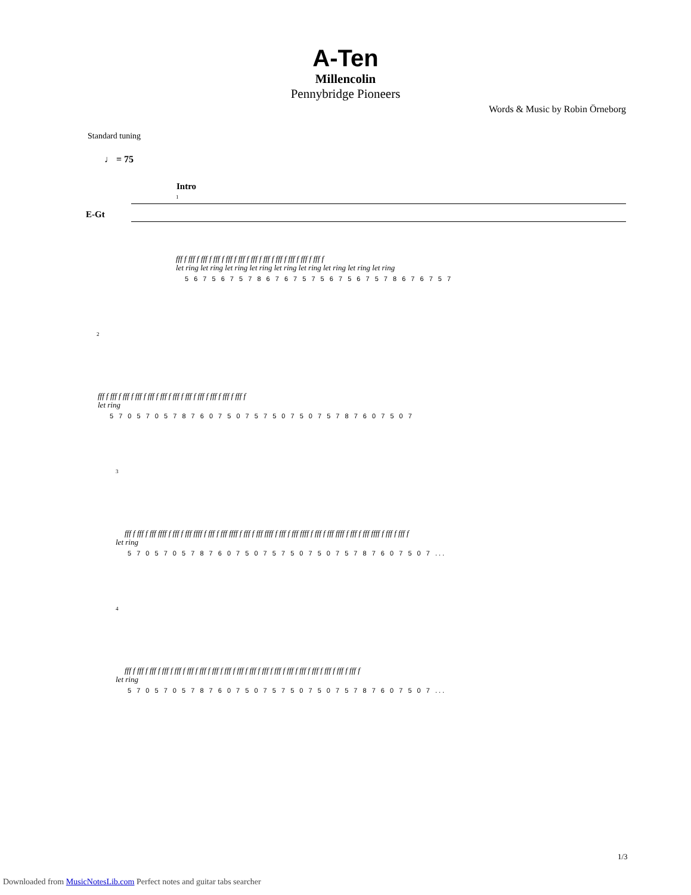A-Ten
Millencolin
Pennybridge Pioneers
Words & Music by Robin Örneborg
Standard tuning
♩ = 75
Intro
E-Gt
1
fff f fff f fff f fff f fff f fff f fff f fff f fff f fff f fff f fff f
let ring let ring let ring let ring let ring let ring let ring let ring let ring
5 6 7 5 6 7 5 7 8 6 7 6 7 5 7 5 6 7 5 6 7 5 7 8 6 7 6 7 5 7
2
fff f fff f fff f fff f fff f fff f fff f fff f fff f fff f fff f fff f
let ring
5 7 0 5 7 0 5 7 8 7 6 0 7 5 0 7 5 7 5 0 7 5 0 7 5 7 8 7 6 0 7 5 0 7
3
fff f fff f fff ffff f fff f fff ffff f fff f fff ffff f fff f fff ffff f fff f fff ffff f fff f fff ffff f fff f fff ffff f fff f fff f
let ring
5 7 0 5 7 0 5 7 8 7 6 0 7 5 0 7 5 7 5 0 7 5 0 7 5 7 8 7 6 0 7 5 0 7 ...
4
fff f fff f fff f fff f fff f fff f fff f fff f fff f fff f fff f fff f fff f fff f fff f fff f fff f fff f fff f
let ring
5 7 0 5 7 0 5 7 8 7 6 0 7 5 0 7 5 7 5 0 7 5 0 7 5 7 8 7 6 0 7 5 0 7 ...
1/3
Downloaded from MusicNotesLib.com Perfect notes and guitar tabs searcher